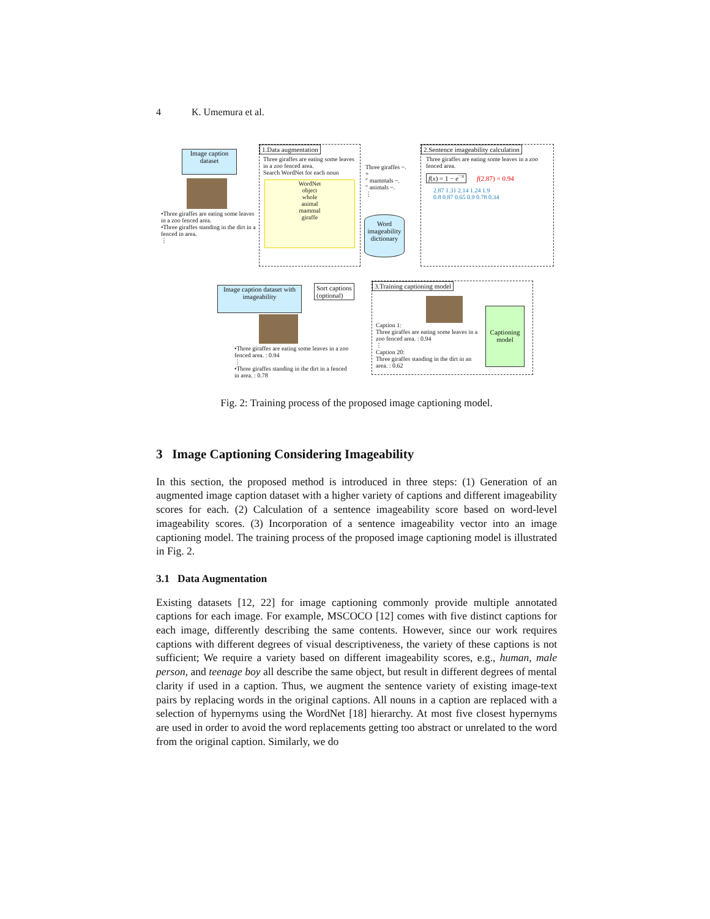4 K. Umemura et al.
Image caption dataset
•Three giraffes are eating some leaves in a zoo fenced area.
•Three giraffes standing in the dirt in a fenced in area.
⋮
1.Data augmentation
Three giraffes are eating some leaves in a zoo fenced area.
Search WordNet for each noun
WordNet
object
whole
animal
mammal
giraffe
Three giraffes ~.
+
″ mammals ~.
″ animals ~.
⋮
Word imageability dictionary
2.Sentence imageability calculation
Three giraffes are eating some leaves in a zoo fenced area.
f(x) = 1 − e<sup>−x</sup> f(2.87) = 0.94
2.87 1.31 2.14 1.24 1.9
0.8 0.87 0.65 0.9 0.78 0.34
Image caption dataset with imageability
Sort captions
(optional)
•Three giraffes are eating some leaves in a zoo fenced area. : 0.94
⋮
•Three giraffes standing in the dirt in a fenced in area. : 0.78
3.Training captioning model
Captioning model
Caption 1:
Three giraffes are eating some leaves in a zoo fenced area. : 0.94
⋮
Caption 20:
Three giraffes standing in the dirt in an area. : 0.62
Fig. 2: Training process of the proposed image captioning model.
3 Image Captioning Considering Imageability
In this section, the proposed method is introduced in three steps: (1) Generation of an augmented image caption dataset with a higher variety of captions and different imageability scores for each. (2) Calculation of a sentence imageability score based on word-level imageability scores. (3) Incorporation of a sentence imageability vector into an image captioning model. The training process of the proposed image captioning model is illustrated in Fig. 2.
3.1 Data Augmentation
Existing datasets [12, 22] for image captioning commonly provide multiple annotated captions for each image. For example, MSCOCO [12] comes with five distinct captions for each image, differently describing the same contents. However, since our work requires captions with different degrees of visual descriptiveness, the variety of these captions is not sufficient; We require a variety based on different imageability scores, e.g., human, male person, and teenage boy all describe the same object, but result in different degrees of mental clarity if used in a caption. Thus, we augment the sentence variety of existing image-text pairs by replacing words in the original captions. All nouns in a caption are replaced with a selection of hypernyms using the WordNet [18] hierarchy. At most five closest hypernyms are used in order to avoid the word replacements getting too abstract or unrelated to the word from the original caption. Similarly, we do